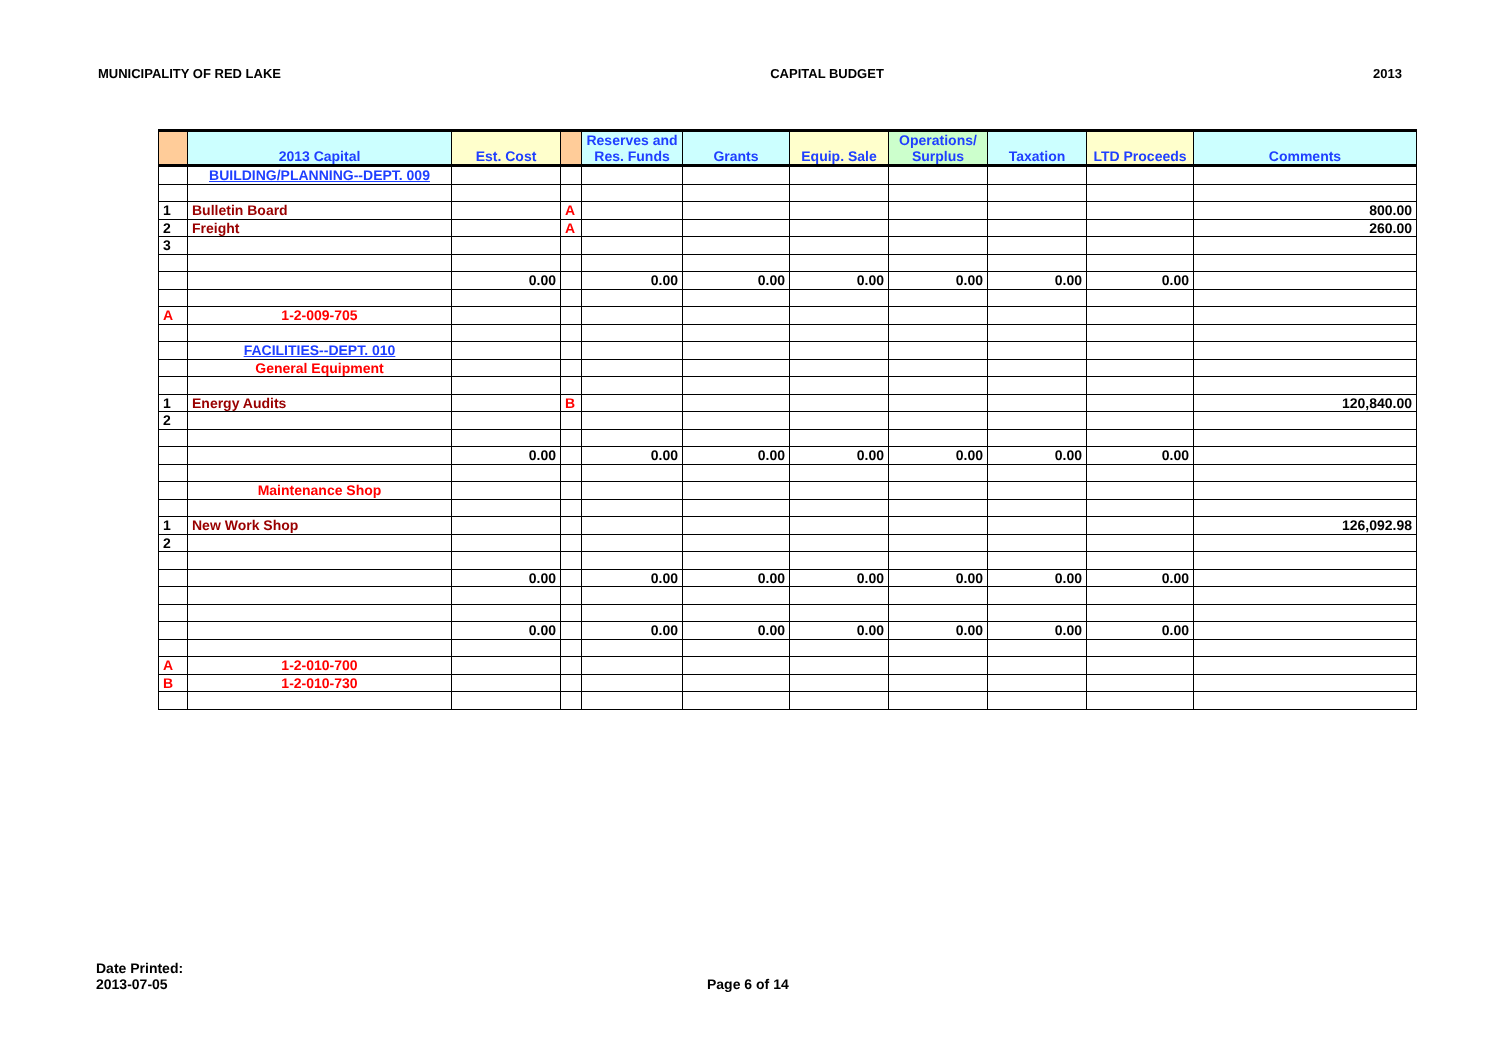MUNICIPALITY OF RED LAKE CAPITAL BUDGET 2013
| | 2013 Capital | Est. Cost | | Reserves and Res. Funds | Grants | Equip. Sale | Operations/ Surplus | Taxation | LTD Proceeds | Comments |
| --- | --- | --- | --- | --- | --- | --- | --- | --- | --- | --- |
| | BUILDING/PLANNING--DEPT. 009 | | | | | | | | | |
| 1 | Bulletin Board | | A | | | | | | | 800.00 |
| 2 | Freight | | A | | | | | | | 260.00 |
| 3 | | | | | | | | | | |
| | | 0.00 | | 0.00 | 0.00 | 0.00 | 0.00 | 0.00 | 0.00 | |
| A | 1-2-009-705 | | | | | | | | | |
| | FACILITIES--DEPT. 010 | | | | | | | | | |
| | General Equipment | | | | | | | | | |
| 1 | Energy Audits | | B | | | | | | | 120,840.00 |
| 2 | | | | | | | | | | |
| | | 0.00 | | 0.00 | 0.00 | 0.00 | 0.00 | 0.00 | 0.00 | |
| | Maintenance Shop | | | | | | | | | |
| 1 | New Work Shop | | | | | | | | | 126,092.98 |
| 2 | | | | | | | | | | |
| | | 0.00 | | 0.00 | 0.00 | 0.00 | 0.00 | 0.00 | 0.00 | |
| | | 0.00 | | 0.00 | 0.00 | 0.00 | 0.00 | 0.00 | 0.00 | |
| A | 1-2-010-700 | | | | | | | | | |
| B | 1-2-010-730 | | | | | | | | | |
Date Printed:
2013-07-05
Page 6 of 14